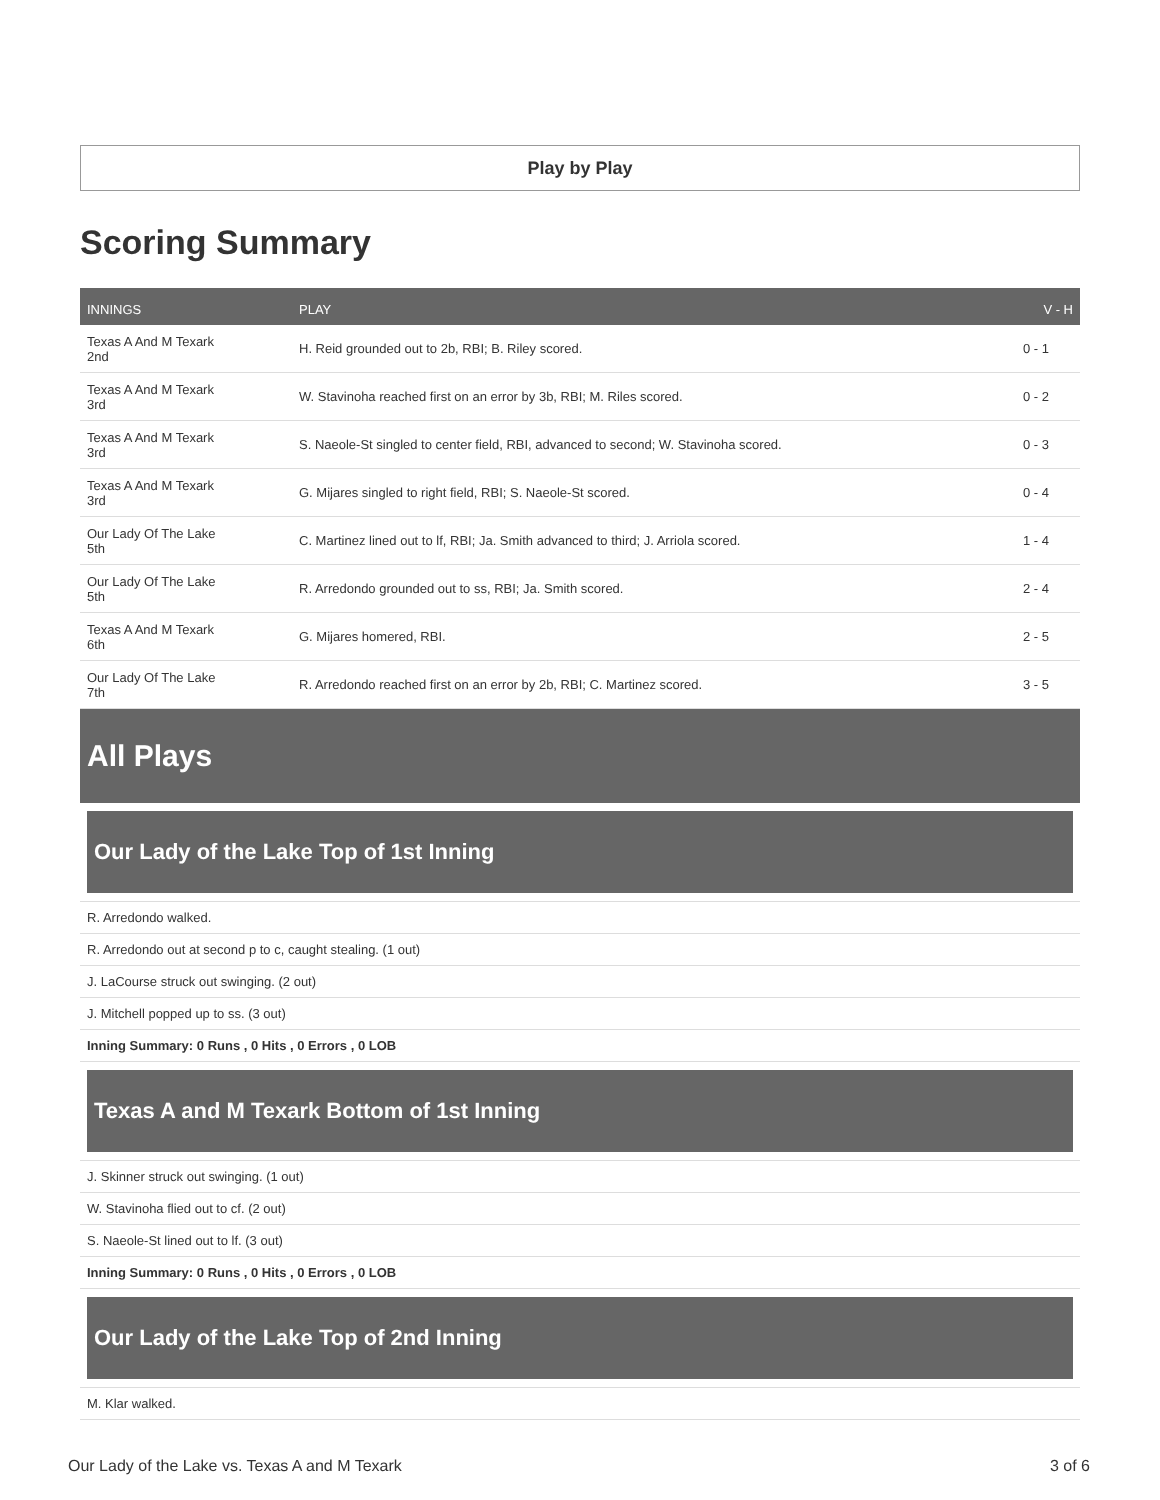Play by Play
Scoring Summary
| INNINGS | PLAY | V - H |
| --- | --- | --- |
| Texas A And M Texark 2nd | H. Reid grounded out to 2b, RBI; B. Riley scored. | 0 - 1 |
| Texas A And M Texark 3rd | W. Stavinoha reached first on an error by 3b, RBI; M. Riles scored. | 0 - 2 |
| Texas A And M Texark 3rd | S. Naeole-St singled to center field, RBI, advanced to second; W. Stavinoha scored. | 0 - 3 |
| Texas A And M Texark 3rd | G. Mijares singled to right field, RBI; S. Naeole-St scored. | 0 - 4 |
| Our Lady Of The Lake 5th | C. Martinez lined out to lf, RBI; Ja. Smith advanced to third; J. Arriola scored. | 1 - 4 |
| Our Lady Of The Lake 5th | R. Arredondo grounded out to ss, RBI; Ja. Smith scored. | 2 - 4 |
| Texas A And M Texark 6th | G. Mijares homered, RBI. | 2 - 5 |
| Our Lady Of The Lake 7th | R. Arredondo reached first on an error by 2b, RBI; C. Martinez scored. | 3 - 5 |
All Plays
Our Lady of the Lake Top of 1st Inning
R. Arredondo walked.
R. Arredondo out at second p to c, caught stealing. (1 out)
J. LaCourse struck out swinging. (2 out)
J. Mitchell popped up to ss. (3 out)
Inning Summary: 0 Runs , 0 Hits , 0 Errors , 0 LOB
Texas A and M Texark Bottom of 1st Inning
J. Skinner struck out swinging. (1 out)
W. Stavinoha flied out to cf. (2 out)
S. Naeole-St lined out to lf. (3 out)
Inning Summary: 0 Runs , 0 Hits , 0 Errors , 0 LOB
Our Lady of the Lake Top of 2nd Inning
M. Klar walked.
Our Lady of the Lake vs. Texas A and M Texark 3 of 6